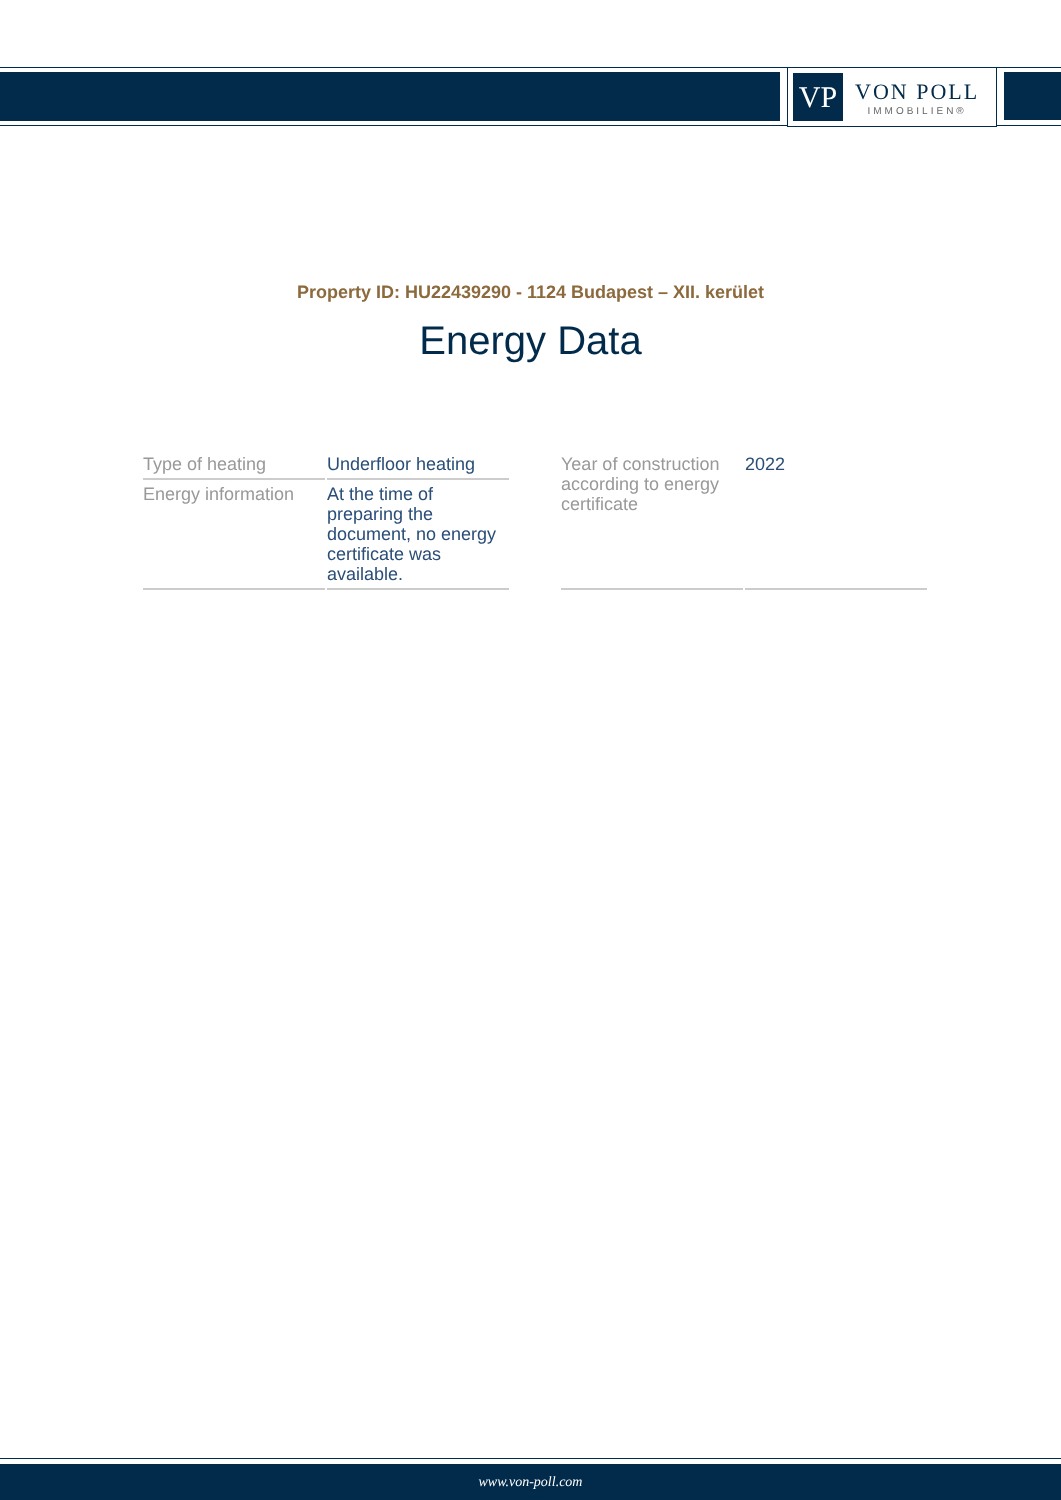VP
VON POLL
IMMOBILIEN®
Property ID: HU22439290 - 1124 Budapest – XII. kerület
Energy Data
| Type of heating | Underfloor heating |
| Energy information | At the time of preparing the document, no energy certificate was available. |
| Year of construction according to energy certificate | 2022 |
www.von-poll.com